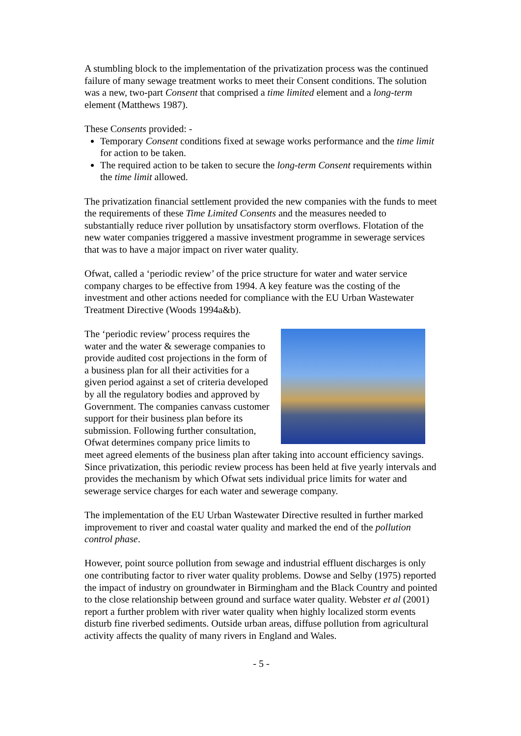A stumbling block to the implementation of the privatization process was the continued failure of many sewage treatment works to meet their Consent conditions. The solution was a new, two-part Consent that comprised a time limited element and a long-term element (Matthews 1987).
These Consents provided: -
Temporary Consent conditions fixed at sewage works performance and the time limit for action to be taken.
The required action to be taken to secure the long-term Consent requirements within the time limit allowed.
The privatization financial settlement provided the new companies with the funds to meet the requirements of these Time Limited Consents and the measures needed to substantially reduce river pollution by unsatisfactory storm overflows. Flotation of the new water companies triggered a massive investment programme in sewerage services that was to have a major impact on river water quality.
Ofwat, called a ‘periodic review’ of the price structure for water and water service company charges to be effective from 1994. A key feature was the costing of the investment and other actions needed for compliance with the EU Urban Wastewater Treatment Directive (Woods 1994a&b).
The ‘periodic review’ process requires the water and the water & sewerage companies to provide audited cost projections in the form of a business plan for all their activities for a given period against a set of criteria developed by all the regulatory bodies and approved by Government. The companies canvass customer support for their business plan before its submission. Following further consultation, Ofwat determines company price limits to meet agreed elements of the business plan after taking into account efficiency savings. Since privatization, this periodic review process has been held at five yearly intervals and provides the mechanism by which Ofwat sets individual price limits for water and sewerage service charges for each water and sewerage company.
The implementation of the EU Urban Wastewater Directive resulted in further marked improvement to river and coastal water quality and marked the end of the pollution control phase.
However, point source pollution from sewage and industrial effluent discharges is only one contributing factor to river water quality problems. Dowse and Selby (1975) reported the impact of industry on groundwater in Birmingham and the Black Country and pointed to the close relationship between ground and surface water quality. Webster et al (2001) report a further problem with river water quality when highly localized storm events disturb fine riverbed sediments. Outside urban areas, diffuse pollution from agricultural activity affects the quality of many rivers in England and Wales.
- 5 -